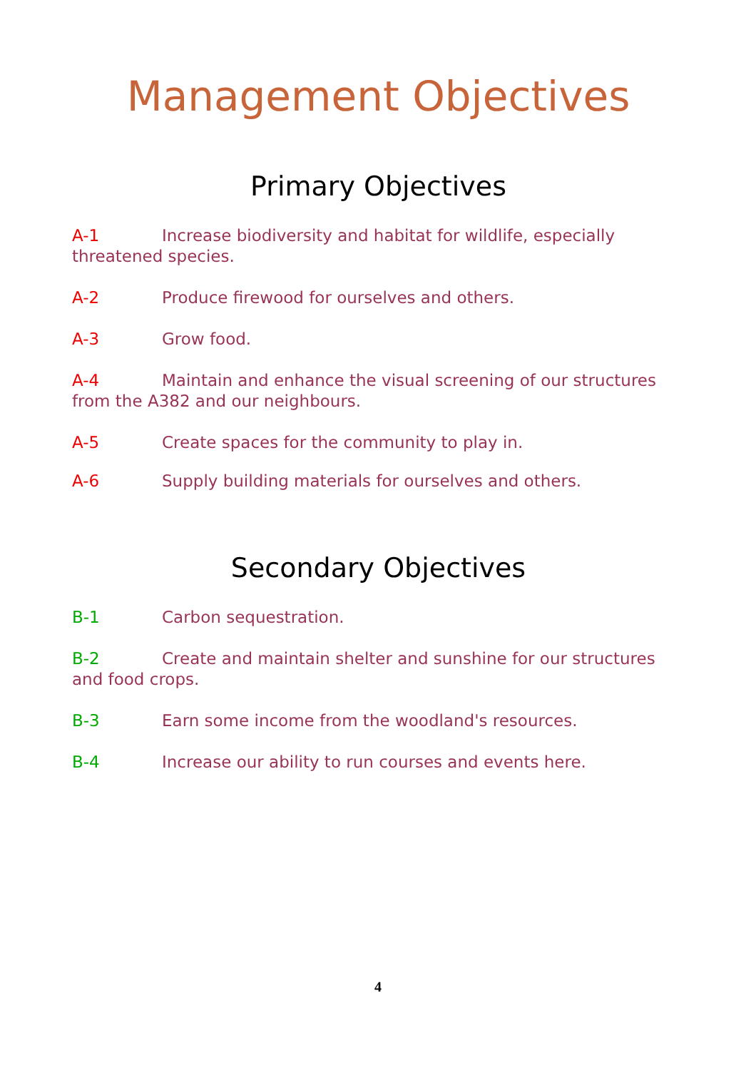Management Objectives
Primary Objectives
A-1 Increase biodiversity and habitat for wildlife, especially threatened species.
A-2 Produce firewood for ourselves and others.
A-3 Grow food.
A-4 Maintain and enhance the visual screening of our structures from the A382 and our neighbours.
A-5 Create spaces for the community to play in.
A-6 Supply building materials for ourselves and others.
Secondary Objectives
B-1 Carbon sequestration.
B-2 Create and maintain shelter and sunshine for our structures and food crops.
B-3 Earn some income from the woodland's resources.
B-4 Increase our ability to run courses and events here.
4